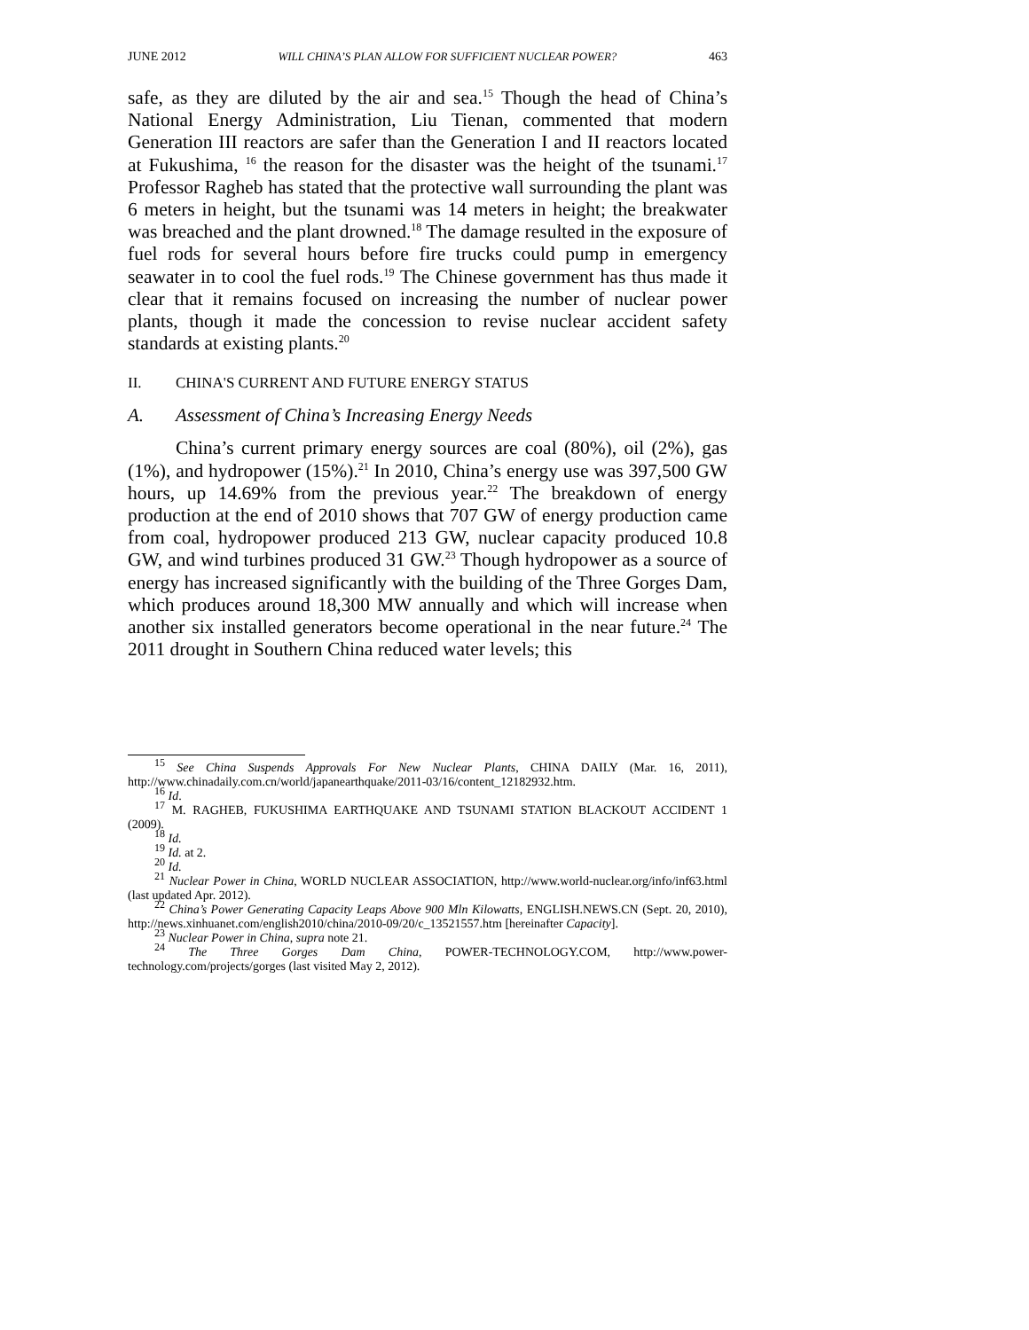JUNE 2012 WILL CHINA’S PLAN ALLOW FOR SUFFICIENT NUCLEAR POWER? 463
safe, as they are diluted by the air and sea.<sup>15</sup> Though the head of China’s National Energy Administration, Liu Tienan, commented that modern Generation III reactors are safer than the Generation I and II reactors located at Fukushima, <sup>16</sup> the reason for the disaster was the height of the tsunami.<sup>17</sup> Professor Ragheb has stated that the protective wall surrounding the plant was 6 meters in height, but the tsunami was 14 meters in height; the breakwater was breached and the plant drowned.<sup>18</sup> The damage resulted in the exposure of fuel rods for several hours before fire trucks could pump in emergency seawater in to cool the fuel rods.<sup>19</sup> The Chinese government has thus made it clear that it remains focused on increasing the number of nuclear power plants, though it made the concession to revise nuclear accident safety standards at existing plants.<sup>20</sup>
II. CHINA'S CURRENT AND FUTURE ENERGY STATUS
A. Assessment of China’s Increasing Energy Needs
China’s current primary energy sources are coal (80%), oil (2%), gas (1%), and hydropower (15%).<sup>21</sup> In 2010, China’s energy use was 397,500 GW hours, up 14.69% from the previous year.<sup>22</sup> The breakdown of energy production at the end of 2010 shows that 707 GW of energy production came from coal, hydropower produced 213 GW, nuclear capacity produced 10.8 GW, and wind turbines produced 31 GW.<sup>23</sup> Though hydropower as a source of energy has increased significantly with the building of the Three Gorges Dam, which produces around 18,300 MW annually and which will increase when another six installed generators become operational in the near future.<sup>24</sup> The 2011 drought in Southern China reduced water levels; this
<sup>15</sup> See China Suspends Approvals For New Nuclear Plants, CHINA DAILY (Mar. 16, 2011), http://www.chinadaily.com.cn/world/japanearthquake/2011-03/16/content_12182932.htm.
<sup>16</sup> Id.
<sup>17</sup> M. RAGHEB, FUKUSHIMA EARTHQUAKE AND TSUNAMI STATION BLACKOUT ACCIDENT 1 (2009).
<sup>18</sup> Id.
<sup>19</sup> Id. at 2.
<sup>20</sup> Id.
<sup>21</sup> Nuclear Power in China, WORLD NUCLEAR ASSOCIATION, http://www.world-nuclear.org/info/inf63.html (last updated Apr. 2012).
<sup>22</sup> China’s Power Generating Capacity Leaps Above 900 Mln Kilowatts, ENGLISH.NEWS.CN (Sept. 20, 2010), http://news.xinhuanet.com/english2010/china/2010-09/20/c_13521557.htm [hereinafter Capacity].
<sup>23</sup> Nuclear Power in China, supra note 21.
<sup>24</sup> The Three Gorges Dam China, POWER-TECHNOLOGY.COM, http://www.power-technology.com/projects/gorges (last visited May 2, 2012).